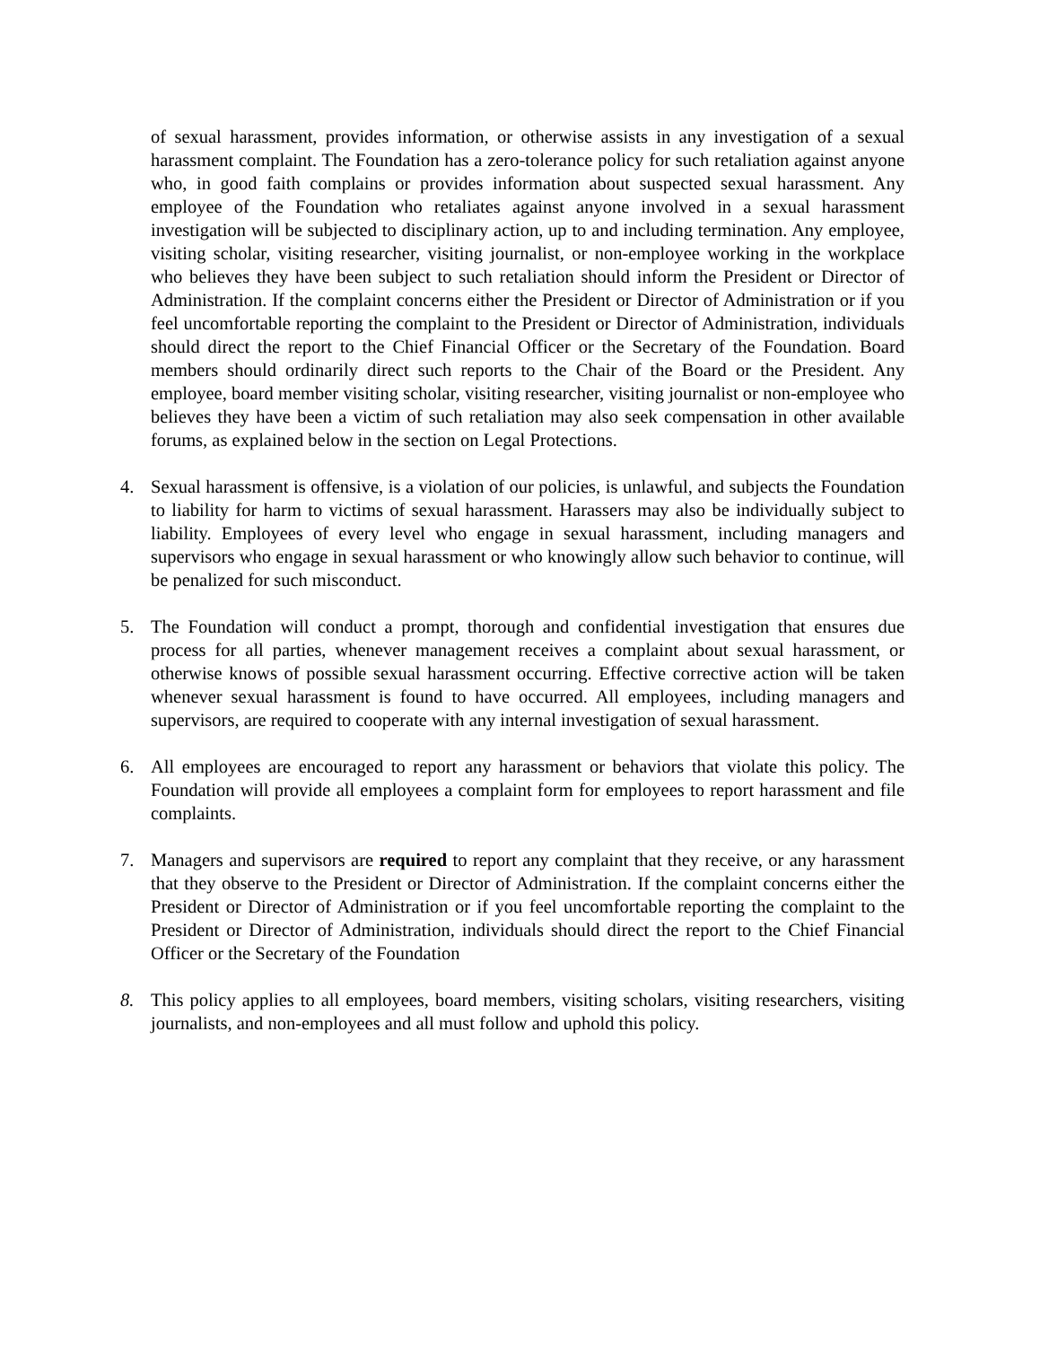of sexual harassment, provides information, or otherwise assists in any investigation of a sexual harassment complaint. The Foundation has a zero-tolerance policy for such retaliation against anyone who, in good faith complains or provides information about suspected sexual harassment. Any employee of the Foundation who retaliates against anyone involved in a sexual harassment investigation will be subjected to disciplinary action, up to and including termination. Any employee, visiting scholar, visiting researcher, visiting journalist, or non-employee working in the workplace who believes they have been subject to such retaliation should inform the President or Director of Administration. If the complaint concerns either the President or Director of Administration or if you feel uncomfortable reporting the complaint to the President or Director of Administration, individuals should direct the report to the Chief Financial Officer or the Secretary of the Foundation. Board members should ordinarily direct such reports to the Chair of the Board or the President. Any employee, board member visiting scholar, visiting researcher, visiting journalist or non-employee who believes they have been a victim of such retaliation may also seek compensation in other available forums, as explained below in the section on Legal Protections.
4. Sexual harassment is offensive, is a violation of our policies, is unlawful, and subjects the Foundation to liability for harm to victims of sexual harassment. Harassers may also be individually subject to liability. Employees of every level who engage in sexual harassment, including managers and supervisors who engage in sexual harassment or who knowingly allow such behavior to continue, will be penalized for such misconduct.
5. The Foundation will conduct a prompt, thorough and confidential investigation that ensures due process for all parties, whenever management receives a complaint about sexual harassment, or otherwise knows of possible sexual harassment occurring. Effective corrective action will be taken whenever sexual harassment is found to have occurred. All employees, including managers and supervisors, are required to cooperate with any internal investigation of sexual harassment.
6. All employees are encouraged to report any harassment or behaviors that violate this policy. The Foundation will provide all employees a complaint form for employees to report harassment and file complaints.
7. Managers and supervisors are required to report any complaint that they receive, or any harassment that they observe to the President or Director of Administration. If the complaint concerns either the President or Director of Administration or if you feel uncomfortable reporting the complaint to the President or Director of Administration, individuals should direct the report to the Chief Financial Officer or the Secretary of the Foundation
8. This policy applies to all employees, board members, visiting scholars, visiting researchers, visiting journalists, and non-employees and all must follow and uphold this policy.